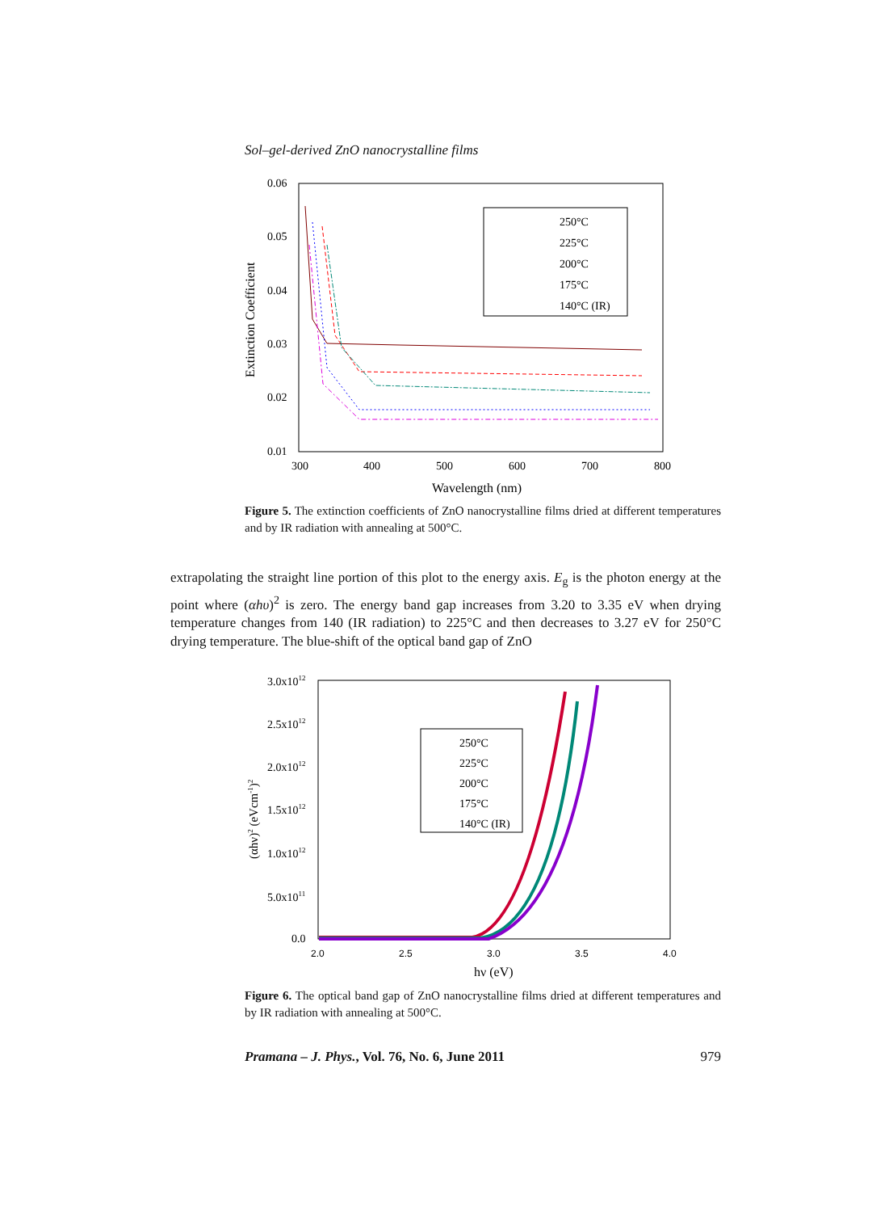Sol–gel-derived ZnO nanocrystalline films
0.06
0.05
0.04
0.03
0.02
0.01
300
400
500
600
700
800
Wavelength (nm)
Extinction Coefficient
250°C
225°C
200°C
175°C
140°C (IR)
Figure 5. The extinction coefficients of ZnO nanocrystalline films dried at different temperatures and by IR radiation with annealing at 500°C.
extrapolating the straight line portion of this plot to the energy axis. E<sub>g</sub> is the photon energy at the point where (αhυ)<sup>2</sup> is zero. The energy band gap increases from 3.20 to 3.35 eV when drying temperature changes from 140 (IR radiation) to 225°C and then decreases to 3.27 eV for 250°C drying temperature. The blue-shift of the optical band gap of ZnO
3.0x1012
2.5x1012
2.0x1012
1.5x1012
1.0x1012
5.0x1011
0.0
2.0
2.5
3.0
3.5
4.0
hν (eV)
(αhν)2 (eVcm-1)2
250°C
225°C
200°C
175°C
140°C (IR)
Figure 6. The optical band gap of ZnO nanocrystalline films dried at different temperatures and by IR radiation with annealing at 500°C.
Pramana – J. Phys., Vol. 76, No. 6, June 2011 979